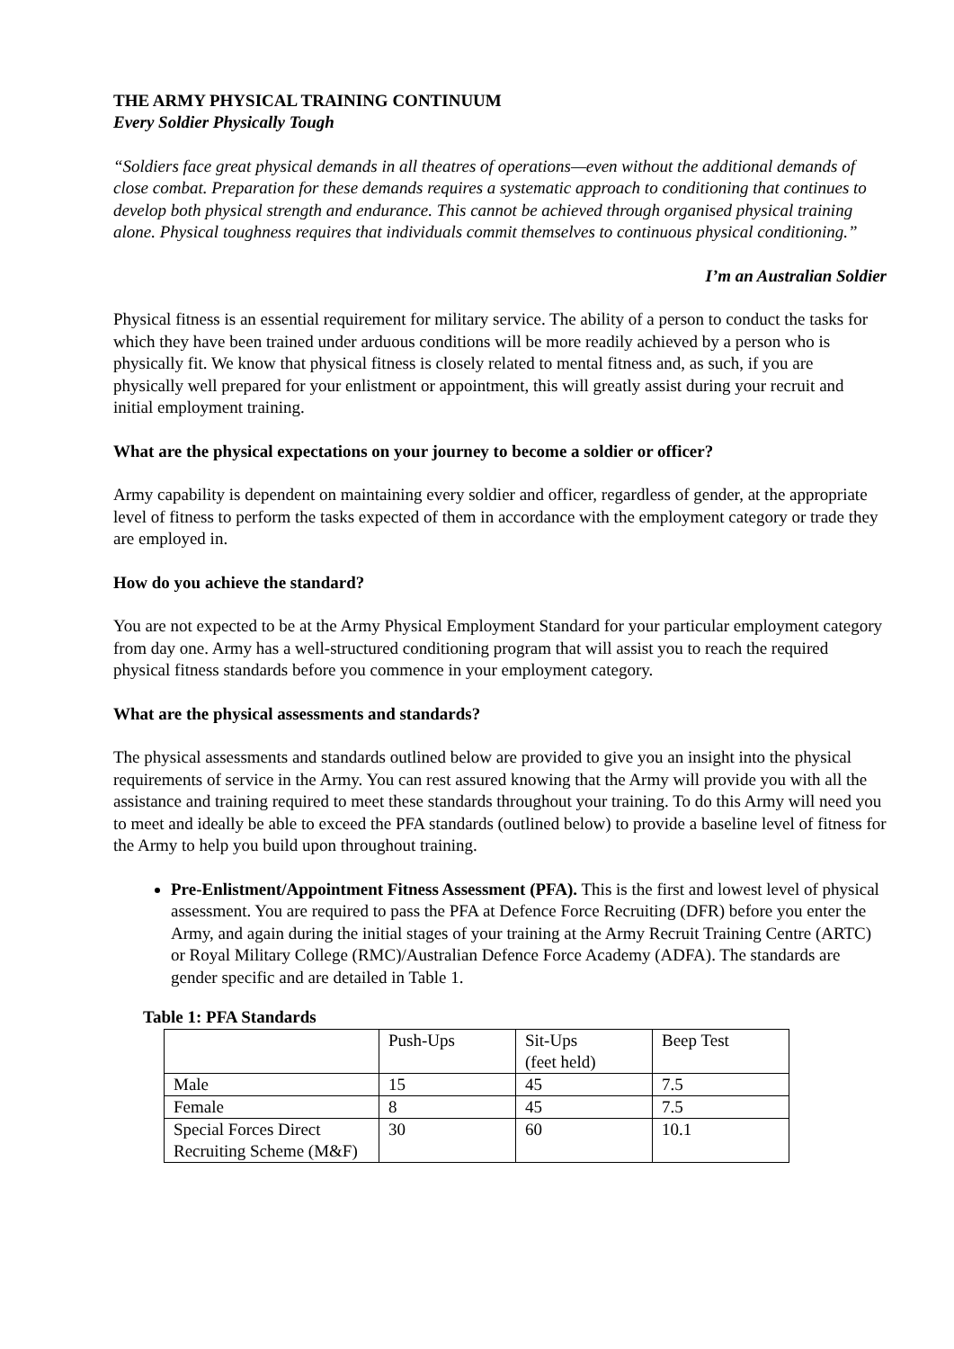THE ARMY PHYSICAL TRAINING CONTINUUM
Every Soldier Physically Tough
“Soldiers face great physical demands in all theatres of operations—even without the additional demands of close combat. Preparation for these demands requires a systematic approach to conditioning that continues to develop both physical strength and endurance. This cannot be achieved through organised physical training alone. Physical toughness requires that individuals commit themselves to continuous physical conditioning.”
I’m an Australian Soldier
Physical fitness is an essential requirement for military service. The ability of a person to conduct the tasks for which they have been trained under arduous conditions will be more readily achieved by a person who is physically fit. We know that physical fitness is closely related to mental fitness and, as such, if you are physically well prepared for your enlistment or appointment, this will greatly assist during your recruit and initial employment training.
What are the physical expectations on your journey to become a soldier or officer?
Army capability is dependent on maintaining every soldier and officer, regardless of gender, at the appropriate level of fitness to perform the tasks expected of them in accordance with the employment category or trade they are employed in.
How do you achieve the standard?
You are not expected to be at the Army Physical Employment Standard for your particular employment category from day one. Army has a well-structured conditioning program that will assist you to reach the required physical fitness standards before you commence in your employment category.
What are the physical assessments and standards?
The physical assessments and standards outlined below are provided to give you an insight into the physical requirements of service in the Army. You can rest assured knowing that the Army will provide you with all the assistance and training required to meet these standards throughout your training. To do this Army will need you to meet and ideally be able to exceed the PFA standards (outlined below) to provide a baseline level of fitness for the Army to help you build upon throughout training.
Pre-Enlistment/Appointment Fitness Assessment (PFA). This is the first and lowest level of physical assessment. You are required to pass the PFA at Defence Force Recruiting (DFR) before you enter the Army, and again during the initial stages of your training at the Army Recruit Training Centre (ARTC) or Royal Military College (RMC)/Australian Defence Force Academy (ADFA). The standards are gender specific and are detailed in Table 1.
Table 1: PFA Standards
| | Push-Ups | Sit-Ups (feet held) | Beep Test |
| Male | 15 | 45 | 7.5 |
| Female | 8 | 45 | 7.5 |
| Special Forces Direct Recruiting Scheme (M&F) | 30 | 60 | 10.1 |